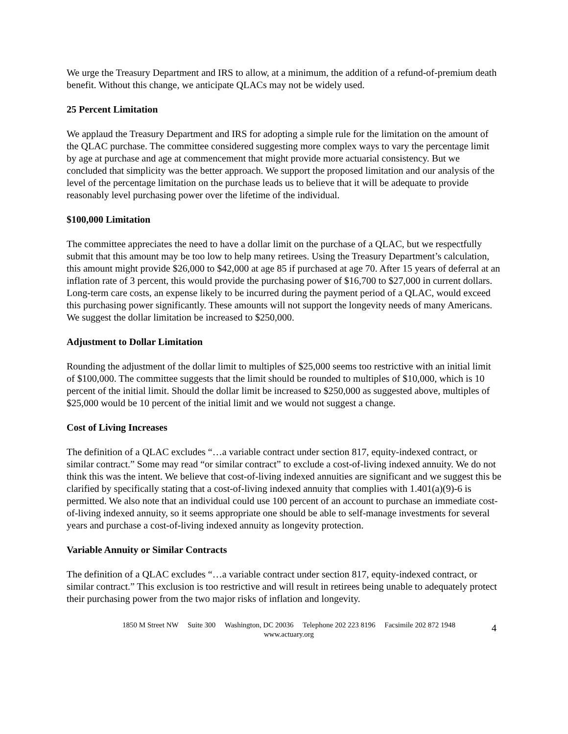We urge the Treasury Department and IRS to allow, at a minimum, the addition of a refund-of-premium death benefit. Without this change, we anticipate QLACs may not be widely used.
25 Percent Limitation
We applaud the Treasury Department and IRS for adopting a simple rule for the limitation on the amount of the QLAC purchase. The committee considered suggesting more complex ways to vary the percentage limit by age at purchase and age at commencement that might provide more actuarial consistency. But we concluded that simplicity was the better approach. We support the proposed limitation and our analysis of the level of the percentage limitation on the purchase leads us to believe that it will be adequate to provide reasonably level purchasing power over the lifetime of the individual.
$100,000 Limitation
The committee appreciates the need to have a dollar limit on the purchase of a QLAC, but we respectfully submit that this amount may be too low to help many retirees. Using the Treasury Department’s calculation, this amount might provide $26,000 to $42,000 at age 85 if purchased at age 70. After 15 years of deferral at an inflation rate of 3 percent, this would provide the purchasing power of $16,700 to $27,000 in current dollars. Long-term care costs, an expense likely to be incurred during the payment period of a QLAC, would exceed this purchasing power significantly. These amounts will not support the longevity needs of many Americans. We suggest the dollar limitation be increased to $250,000.
Adjustment to Dollar Limitation
Rounding the adjustment of the dollar limit to multiples of $25,000 seems too restrictive with an initial limit of $100,000. The committee suggests that the limit should be rounded to multiples of $10,000, which is 10 percent of the initial limit. Should the dollar limit be increased to $250,000 as suggested above, multiples of $25,000 would be 10 percent of the initial limit and we would not suggest a change.
Cost of Living Increases
The definition of a QLAC excludes “…a variable contract under section 817, equity-indexed contract, or similar contract.” Some may read “or similar contract” to exclude a cost-of-living indexed annuity. We do not think this was the intent. We believe that cost-of-living indexed annuities are significant and we suggest this be clarified by specifically stating that a cost-of-living indexed annuity that complies with 1.401(a)(9)-6 is permitted. We also note that an individual could use 100 percent of an account to purchase an immediate cost-of-living indexed annuity, so it seems appropriate one should be able to self-manage investments for several years and purchase a cost-of-living indexed annuity as longevity protection.
Variable Annuity or Similar Contracts
The definition of a QLAC excludes “…a variable contract under section 817, equity-indexed contract, or similar contract.” This exclusion is too restrictive and will result in retirees being unable to adequately protect their purchasing power from the two major risks of inflation and longevity.
1850 M Street NW Suite 300 Washington, DC 20036 Telephone 202 223 8196 Facsimile 202 872 1948
www.actuary.org
4